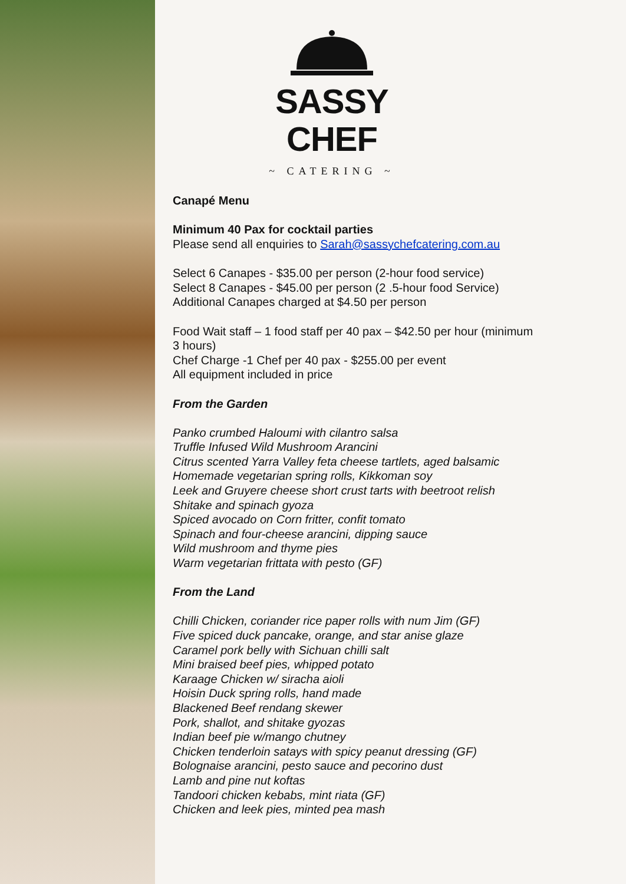SASSY CHEF
~ CATERING ~
Canapé Menu
Minimum 40 Pax for cocktail parties
Please send all enquiries to Sarah@sassychefcatering.com.au
Select 6 Canapes - $35.00 per person (2-hour food service)
Select 8 Canapes - $45.00 per person (2 .5-hour food Service)
Additional Canapes charged at $4.50 per person
Food Wait staff – 1 food staff per 40 pax – $42.50 per hour (minimum 3 hours)
Chef Charge -1 Chef per 40 pax - $255.00 per event
All equipment included in price
From the Garden
Panko crumbed Haloumi with cilantro salsa
Truffle Infused Wild Mushroom Arancini
Citrus scented Yarra Valley feta cheese tartlets, aged balsamic
Homemade vegetarian spring rolls, Kikkoman soy
Leek and Gruyere cheese short crust tarts with beetroot relish
Shitake and spinach gyoza
Spiced avocado on Corn fritter, confit tomato
Spinach and four-cheese arancini, dipping sauce
Wild mushroom and thyme pies
Warm vegetarian frittata with pesto (GF)
From the Land
Chilli Chicken, coriander rice paper rolls with num Jim (GF)
Five spiced duck pancake, orange, and star anise glaze
Caramel pork belly with Sichuan chilli salt
Mini braised beef pies, whipped potato
Karaage Chicken w/ siracha aioli
Hoisin Duck spring rolls, hand made
Blackened Beef rendang skewer
Pork, shallot, and shitake gyozas
Indian beef pie w/mango chutney
Chicken tenderloin satays with spicy peanut dressing (GF)
Bolognaise arancini, pesto sauce and pecorino dust
Lamb and pine nut koftas
Tandoori chicken kebabs, mint riata (GF)
Chicken and leek pies, minted pea mash